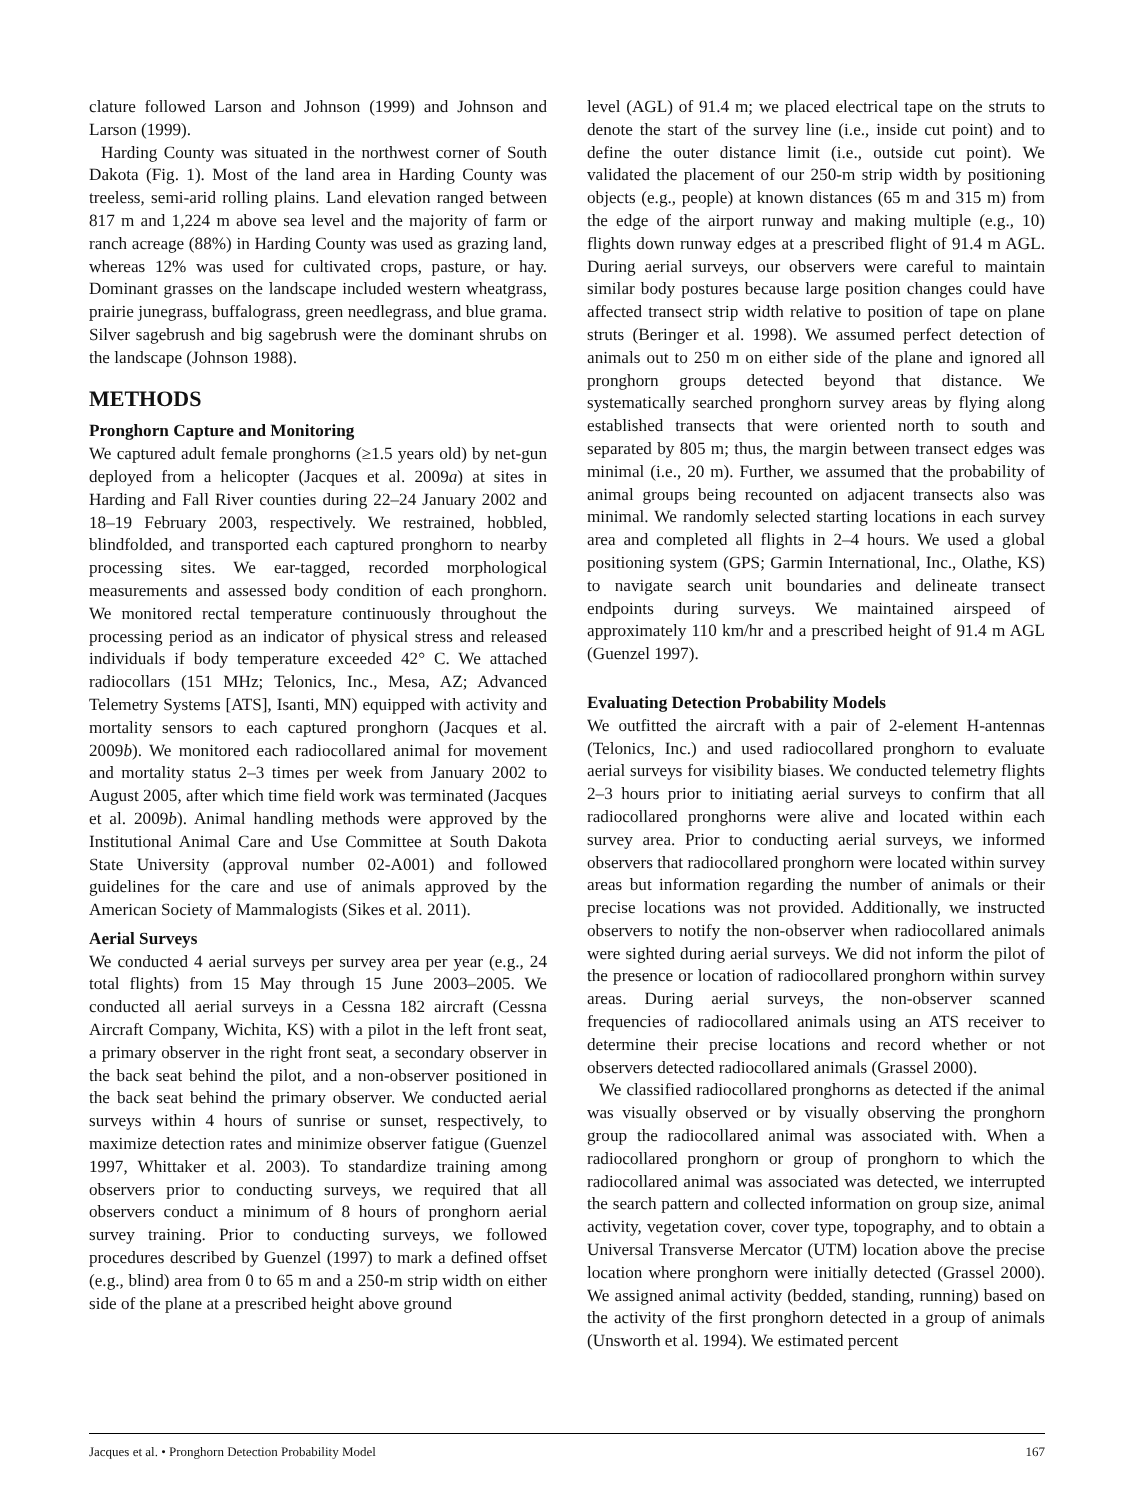clature followed Larson and Johnson (1999) and Johnson and Larson (1999).
Harding County was situated in the northwest corner of South Dakota (Fig. 1). Most of the land area in Harding County was treeless, semi-arid rolling plains. Land elevation ranged between 817 m and 1,224 m above sea level and the majority of farm or ranch acreage (88%) in Harding County was used as grazing land, whereas 12% was used for cultivated crops, pasture, or hay. Dominant grasses on the landscape included western wheatgrass, prairie junegrass, buffalograss, green needlegrass, and blue grama. Silver sagebrush and big sagebrush were the dominant shrubs on the landscape (Johnson 1988).
METHODS
Pronghorn Capture and Monitoring
We captured adult female pronghorns (≥1.5 years old) by net-gun deployed from a helicopter (Jacques et al. 2009a) at sites in Harding and Fall River counties during 22–24 January 2002 and 18–19 February 2003, respectively. We restrained, hobbled, blindfolded, and transported each captured pronghorn to nearby processing sites. We ear-tagged, recorded morphological measurements and assessed body condition of each pronghorn. We monitored rectal temperature continuously throughout the processing period as an indicator of physical stress and released individuals if body temperature exceeded 42° C. We attached radiocollars (151 MHz; Telonics, Inc., Mesa, AZ; Advanced Telemetry Systems [ATS], Isanti, MN) equipped with activity and mortality sensors to each captured pronghorn (Jacques et al. 2009b). We monitored each radiocollared animal for movement and mortality status 2–3 times per week from January 2002 to August 2005, after which time field work was terminated (Jacques et al. 2009b). Animal handling methods were approved by the Institutional Animal Care and Use Committee at South Dakota State University (approval number 02-A001) and followed guidelines for the care and use of animals approved by the American Society of Mammalogists (Sikes et al. 2011).
Aerial Surveys
We conducted 4 aerial surveys per survey area per year (e.g., 24 total flights) from 15 May through 15 June 2003–2005. We conducted all aerial surveys in a Cessna 182 aircraft (Cessna Aircraft Company, Wichita, KS) with a pilot in the left front seat, a primary observer in the right front seat, a secondary observer in the back seat behind the pilot, and a non-observer positioned in the back seat behind the primary observer. We conducted aerial surveys within 4 hours of sunrise or sunset, respectively, to maximize detection rates and minimize observer fatigue (Guenzel 1997, Whittaker et al. 2003). To standardize training among observers prior to conducting surveys, we required that all observers conduct a minimum of 8 hours of pronghorn aerial survey training. Prior to conducting surveys, we followed procedures described by Guenzel (1997) to mark a defined offset (e.g., blind) area from 0 to 65 m and a 250-m strip width on either side of the plane at a prescribed height above ground
level (AGL) of 91.4 m; we placed electrical tape on the struts to denote the start of the survey line (i.e., inside cut point) and to define the outer distance limit (i.e., outside cut point). We validated the placement of our 250-m strip width by positioning objects (e.g., people) at known distances (65 m and 315 m) from the edge of the airport runway and making multiple (e.g., 10) flights down runway edges at a prescribed flight of 91.4 m AGL. During aerial surveys, our observers were careful to maintain similar body postures because large position changes could have affected transect strip width relative to position of tape on plane struts (Beringer et al. 1998). We assumed perfect detection of animals out to 250 m on either side of the plane and ignored all pronghorn groups detected beyond that distance. We systematically searched pronghorn survey areas by flying along established transects that were oriented north to south and separated by 805 m; thus, the margin between transect edges was minimal (i.e., 20 m). Further, we assumed that the probability of animal groups being recounted on adjacent transects also was minimal. We randomly selected starting locations in each survey area and completed all flights in 2–4 hours. We used a global positioning system (GPS; Garmin International, Inc., Olathe, KS) to navigate search unit boundaries and delineate transect endpoints during surveys. We maintained airspeed of approximately 110 km/hr and a prescribed height of 91.4 m AGL (Guenzel 1997).
Evaluating Detection Probability Models
We outfitted the aircraft with a pair of 2-element H-antennas (Telonics, Inc.) and used radiocollared pronghorn to evaluate aerial surveys for visibility biases. We conducted telemetry flights 2–3 hours prior to initiating aerial surveys to confirm that all radiocollared pronghorns were alive and located within each survey area. Prior to conducting aerial surveys, we informed observers that radiocollared pronghorn were located within survey areas but information regarding the number of animals or their precise locations was not provided. Additionally, we instructed observers to notify the non-observer when radiocollared animals were sighted during aerial surveys. We did not inform the pilot of the presence or location of radiocollared pronghorn within survey areas. During aerial surveys, the non-observer scanned frequencies of radiocollared animals using an ATS receiver to determine their precise locations and record whether or not observers detected radiocollared animals (Grassel 2000).
We classified radiocollared pronghorns as detected if the animal was visually observed or by visually observing the pronghorn group the radiocollared animal was associated with. When a radiocollared pronghorn or group of pronghorn to which the radiocollared animal was associated was detected, we interrupted the search pattern and collected information on group size, animal activity, vegetation cover, cover type, topography, and to obtain a Universal Transverse Mercator (UTM) location above the precise location where pronghorn were initially detected (Grassel 2000). We assigned animal activity (bedded, standing, running) based on the activity of the first pronghorn detected in a group of animals (Unsworth et al. 1994). We estimated percent
Jacques et al. • Pronghorn Detection Probability Model 167